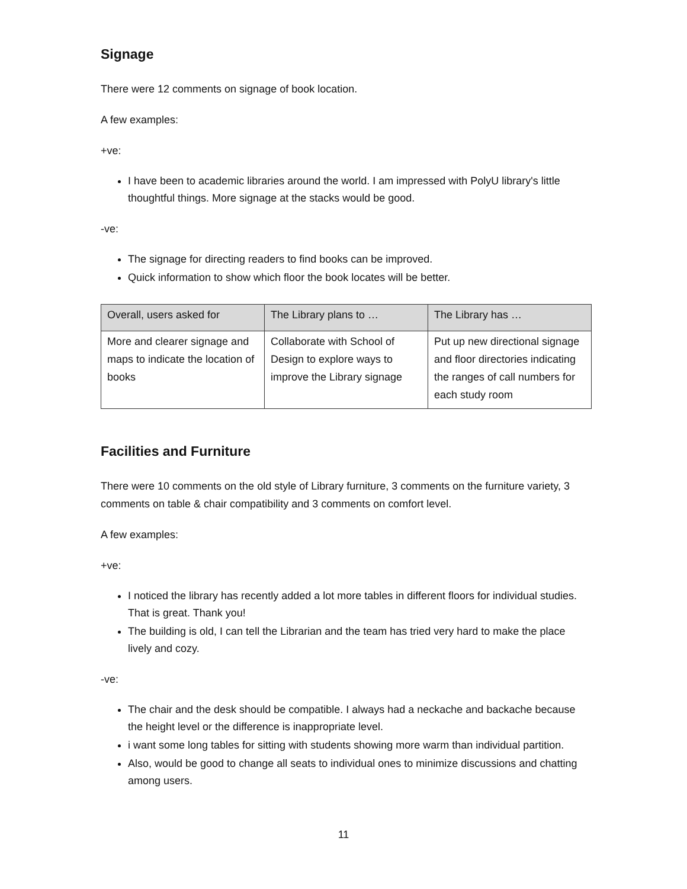Signage
There were 12 comments on signage of book location.
A few examples:
+ve:
I have been to academic libraries around the world. I am impressed with PolyU library's little thoughtful things. More signage at the stacks would be good.
-ve:
The signage for directing readers to find books can be improved.
Quick information to show which floor the book locates will be better.
| Overall, users asked for | The Library plans to … | The Library has … |
| --- | --- | --- |
| More and clearer signage and maps to indicate the location of books | Collaborate with School of Design to explore ways to improve the Library signage | Put up new directional signage and floor directories indicating the ranges of call numbers for each study room |
Facilities and Furniture
There were 10 comments on the old style of Library furniture, 3 comments on the furniture variety, 3 comments on table & chair compatibility and 3 comments on comfort level.
A few examples:
+ve:
I noticed the library has recently added a lot more tables in different floors for individual studies. That is great. Thank you!
The building is old, I can tell the Librarian and the team has tried very hard to make the place lively and cozy.
-ve:
The chair and the desk should be compatible. I always had a neckache and backache because the height level or the difference is inappropriate level.
i want some long tables for sitting with students showing more warm than individual partition.
Also, would be good to change all seats to individual ones to minimize discussions and chatting among users.
11